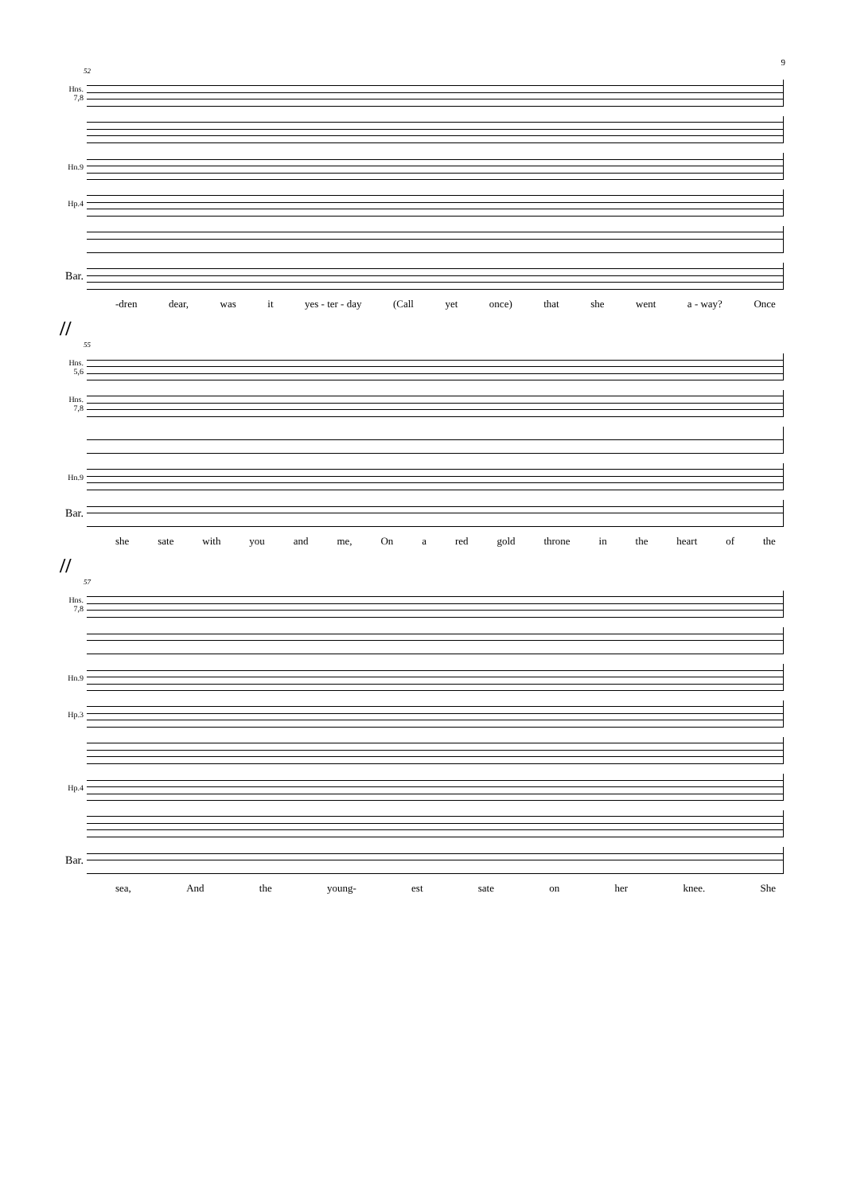9
52
Hns. 7,8
Hn.9
Hp.4
Bar.
-dren dear, was it yes - ter - day (Call yet once) that she went a - way? Once
//
55
Hns. 5,6
Hns. 7,8
Hn.9
Bar.
she sate with you and me, On a red gold throne in the heart of the
//
57
Hns. 7,8
Hn.9
Hp.3
Hp.4
Bar.
sea, And the young- est sate on her knee. She